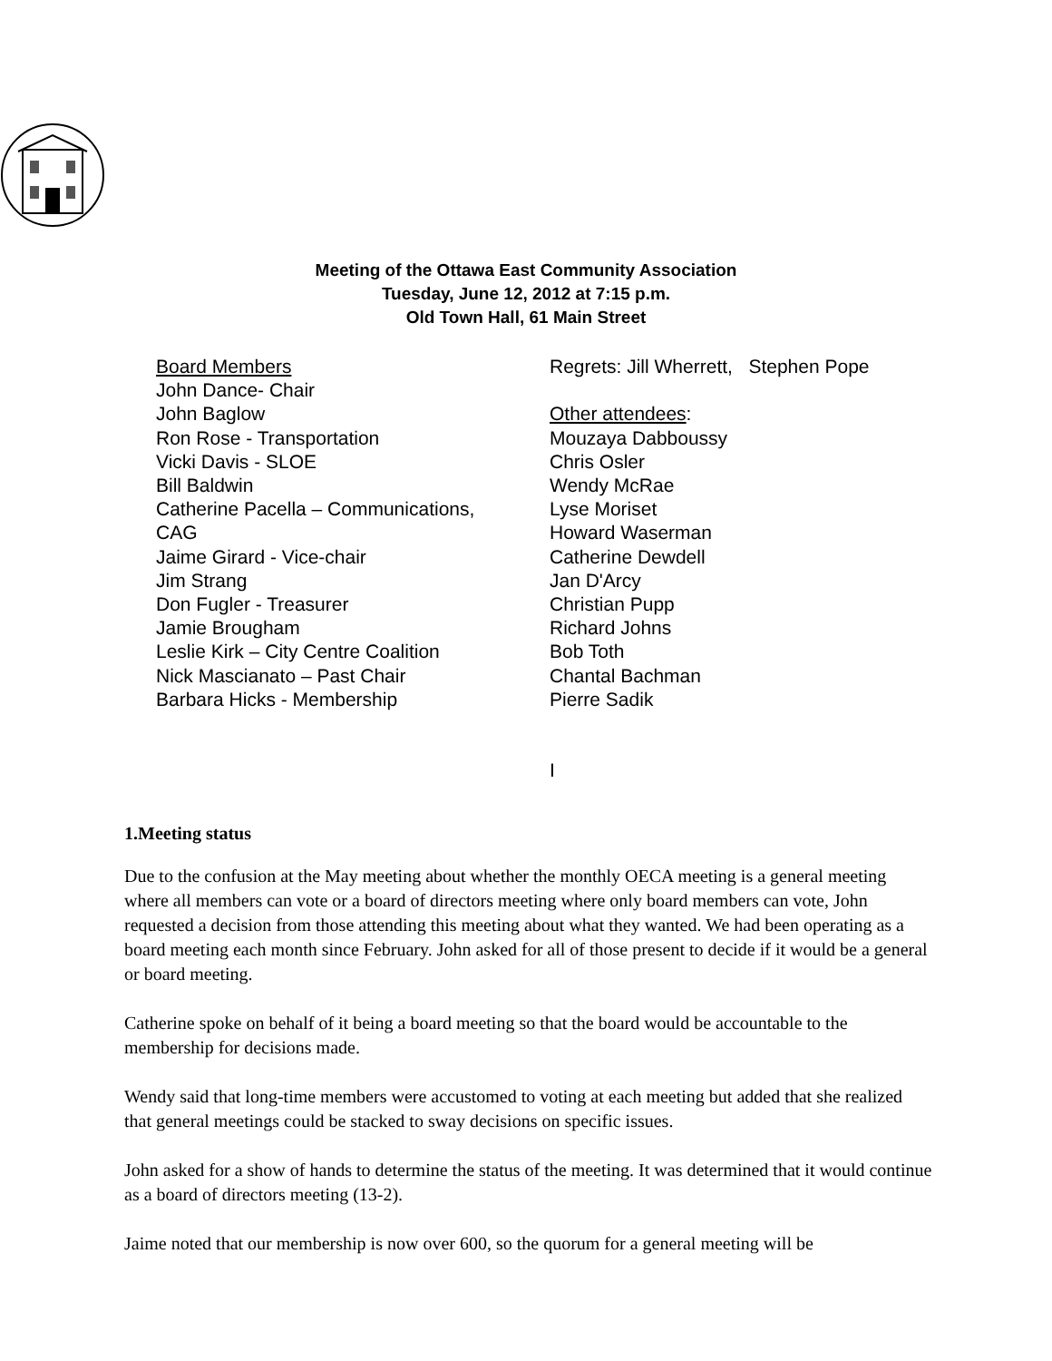Meeting of the Ottawa East Community Association
Tuesday, June 12, 2012 at 7:15 p.m.
Old Town Hall, 61 Main Street
Board Members
John Dance- Chair
John Baglow
Ron Rose - Transportation
Vicki Davis - SLOE
Bill Baldwin
Catherine Pacella – Communications,
CAG
Jaime Girard - Vice-chair
Jim Strang
Don Fugler - Treasurer
Jamie Brougham
Leslie Kirk – City Centre Coalition
Nick Mascianato – Past Chair
Barbara Hicks - Membership
Regrets: Jill Wherrett, Stephen Pope
Other attendees:
Mouzaya Dabboussy
Chris Osler
Wendy McRae
Lyse Moriset
Howard Waserman
Catherine Dewdell
Jan D'Arcy
Christian Pupp
Richard Johns
Bob Toth
Chantal Bachman
Pierre Sadik
I
1.Meeting status
Due to the confusion at the May meeting about whether the monthly OECA meeting is a general meeting where all members can vote or a board of directors meeting where only board members can vote, John requested a decision from those attending this meeting about what they wanted. We had been operating as a board meeting each month since February. John asked for all of those present to decide if it would be a general or board meeting.
Catherine spoke on behalf of it being a board meeting so that the board would be accountable to the membership for decisions made.
Wendy said that long-time members were accustomed to voting at each meeting but added that she realized that general meetings could be stacked to sway decisions on specific issues.
John asked for a show of hands to determine the status of the meeting. It was determined that it would continue as a board of directors meeting (13-2).
Jaime noted that our membership is now over 600, so the quorum for a general meeting will be